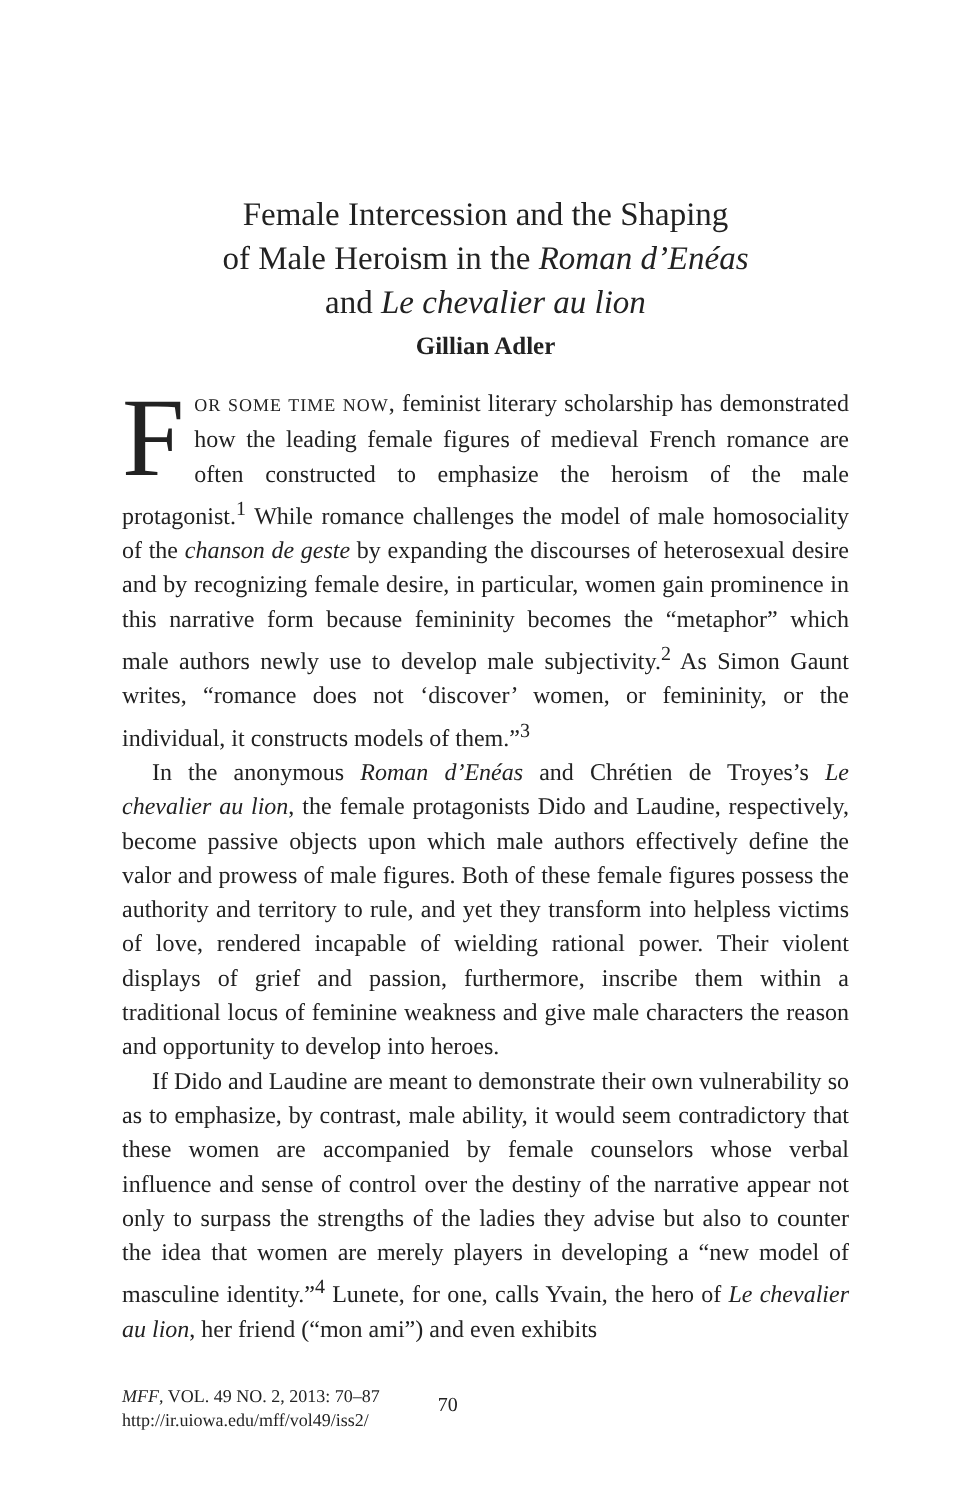Female Intercession and the Shaping
of Male Heroism in the Roman d’Enéas
and Le chevalier au lion
Gillian Adler
FOR SOME TIME NOW, feminist literary scholarship has demonstrated how the leading female figures of medieval French romance are often constructed to emphasize the heroism of the male protagonist.<sup>1</sup> While romance challenges the model of male homosociality of the chanson de geste by expanding the discourses of heterosexual desire and by recognizing female desire, in particular, women gain prominence in this narrative form because femininity becomes the “metaphor” which male authors newly use to develop male subjectivity.<sup>2</sup> As Simon Gaunt writes, “romance does not ‘discover’ women, or femininity, or the individual, it constructs models of them.”<sup>3</sup>
In the anonymous Roman d’Enéas and Chrétien de Troyes’s Le chevalier au lion, the female protagonists Dido and Laudine, respectively, become passive objects upon which male authors effectively define the valor and prowess of male figures. Both of these female figures possess the authority and territory to rule, and yet they transform into helpless victims of love, rendered incapable of wielding rational power. Their violent displays of grief and passion, furthermore, inscribe them within a traditional locus of feminine weakness and give male characters the reason and opportunity to develop into heroes.
If Dido and Laudine are meant to demonstrate their own vulnerability so as to emphasize, by contrast, male ability, it would seem contradictory that these women are accompanied by female counselors whose verbal influence and sense of control over the destiny of the narrative appear not only to surpass the strengths of the ladies they advise but also to counter the idea that women are merely players in developing a “new model of masculine identity.”<sup>4</sup> Lunete, for one, calls Yvain, the hero of Le chevalier au lion, her friend (“mon ami”) and even exhibits
MFF, VOL. 49 NO. 2, 2013: 70–87
http://ir.uiowa.edu/mff/vol49/iss2/
70